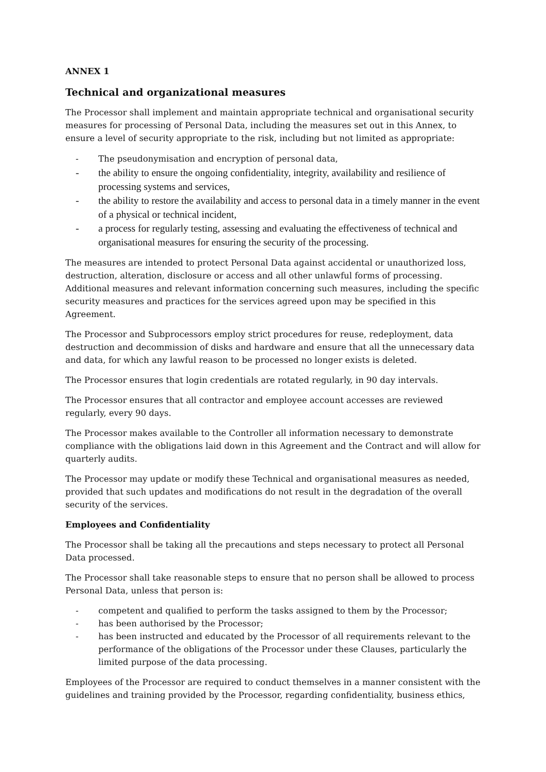ANNEX 1
Technical and organizational measures
The Processor shall implement and maintain appropriate technical and organisational security measures for processing of Personal Data, including the measures set out in this Annex, to ensure a level of security appropriate to the risk, including but not limited as appropriate:
- The pseudonymisation and encryption of personal data,
- the ability to ensure the ongoing confidentiality, integrity, availability and resilience of processing systems and services,
- the ability to restore the availability and access to personal data in a timely manner in the event of a physical or technical incident,
- a process for regularly testing, assessing and evaluating the effectiveness of technical and organisational measures for ensuring the security of the processing.
The measures are intended to protect Personal Data against accidental or unauthorized loss, destruction, alteration, disclosure or access and all other unlawful forms of processing. Additional measures and relevant information concerning such measures, including the specific security measures and practices for the services agreed upon may be specified in this Agreement.
The Processor and Subprocessors employ strict procedures for reuse, redeployment, data destruction and decommission of disks and hardware and ensure that all the unnecessary data and data, for which any lawful reason to be processed no longer exists is deleted.
The Processor ensures that login credentials are rotated regularly, in 90 day intervals.
The Processor ensures that all contractor and employee account accesses are reviewed regularly, every 90 days.
The Processor makes available to the Controller all information necessary to demonstrate compliance with the obligations laid down in this Agreement and the Contract and will allow for quarterly audits.
The Processor may update or modify these Technical and organisational measures as needed, provided that such updates and modifications do not result in the degradation of the overall security of the services.
Employees and Confidentiality
The Processor shall be taking all the precautions and steps necessary to protect all Personal Data processed.
The Processor shall take reasonable steps to ensure that no person shall be allowed to process Personal Data, unless that person is:
- competent and qualified to perform the tasks assigned to them by the Processor;
- has been authorised by the Processor;
- has been instructed and educated by the Processor of all requirements relevant to the performance of the obligations of the Processor under these Clauses, particularly the limited purpose of the data processing.
Employees of the Processor are required to conduct themselves in a manner consistent with the guidelines and training provided by the Processor, regarding confidentiality, business ethics,